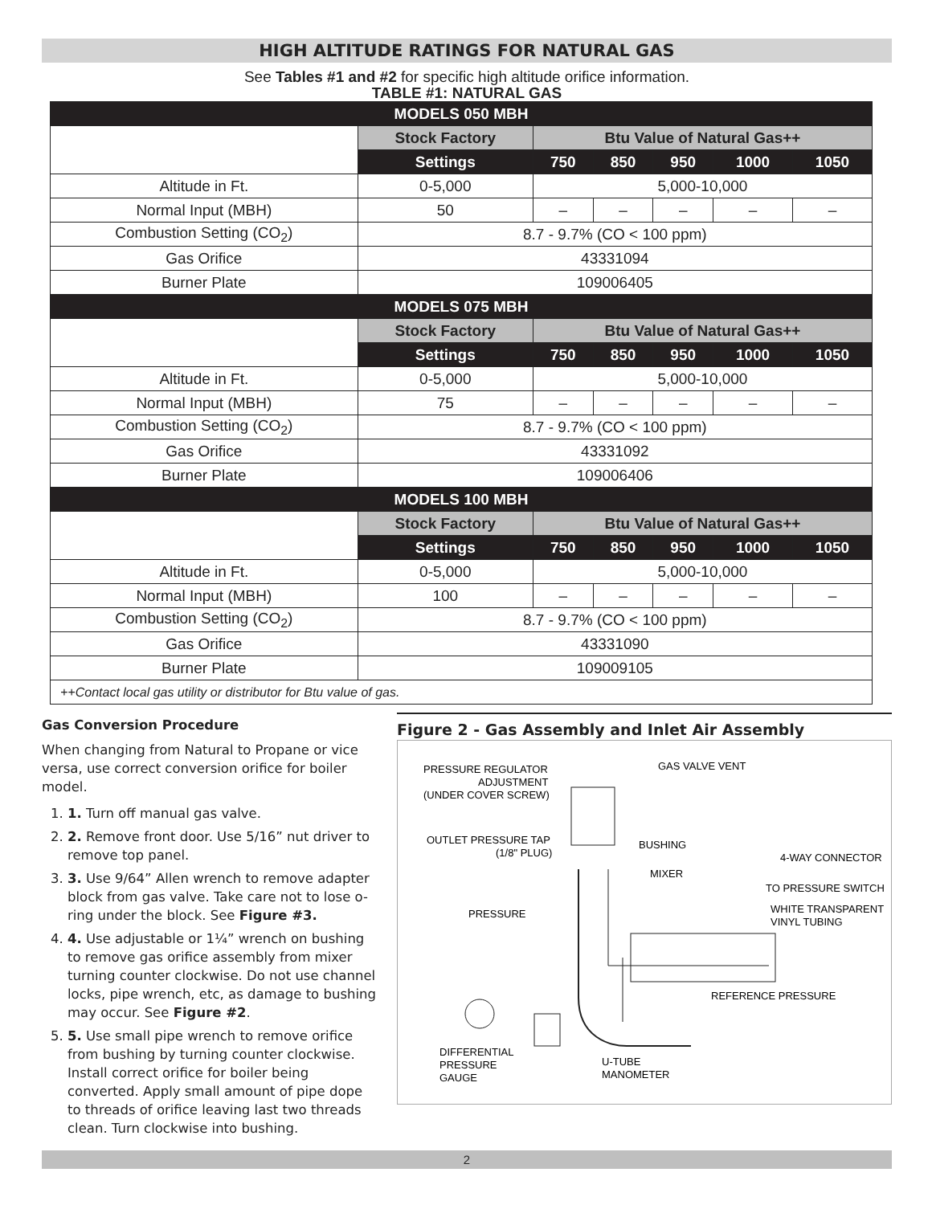HIGH ALTITUDE RATINGS FOR NATURAL GAS
See Tables #1 and #2 for specific high altitude orifice information.
TABLE #1: NATURAL GAS
| MODELS 050 MBH | | | | | | |
| --- | --- | --- | --- | --- | --- | --- |
| | Stock Factory | Btu Value of Natural Gas++ | | | | |
| | Settings | 750 | 850 | 950 | 1000 | 1050 |
| Altitude in Ft. | 0-5,000 | 5,000-10,000 | | | | |
| Normal Input (MBH) | 50 | – | – | – | – | – |
| Combustion Setting (CO<sub>2</sub>) | 8.7 - 9.7% (CO < 100 ppm) | | | | | |
| Gas Orifice | 43331094 | | | | | |
| Burner Plate | 109006405 | | | | | |
| MODELS 075 MBH | | | | | | |
| | Stock Factory | Btu Value of Natural Gas++ | | | | |
| | Settings | 750 | 850 | 950 | 1000 | 1050 |
| Altitude in Ft. | 0-5,000 | 5,000-10,000 | | | | |
| Normal Input (MBH) | 75 | – | – | – | – | – |
| Combustion Setting (CO<sub>2</sub>) | 8.7 - 9.7% (CO < 100 ppm) | | | | | |
| Gas Orifice | 43331092 | | | | | |
| Burner Plate | 109006406 | | | | | |
| MODELS 100 MBH | | | | | | |
| | Stock Factory | Btu Value of Natural Gas++ | | | | |
| | Settings | 750 | 850 | 950 | 1000 | 1050 |
| Altitude in Ft. | 0-5,000 | 5,000-10,000 | | | | |
| Normal Input (MBH) | 100 | – | – | – | – | – |
| Combustion Setting (CO<sub>2</sub>) | 8.7 - 9.7% (CO < 100 ppm) | | | | | |
| Gas Orifice | 43331090 | | | | | |
| Burner Plate | 109009105 | | | | | |
| ++Contact local gas utility or distributor for Btu value of gas. | | | | | | |
Gas Conversion Procedure
When changing from Natural to Propane or vice versa, use correct conversion orifice for boiler model.
1. 1. Turn off manual gas valve.
2. 2. Remove front door. Use 5/16” nut driver to remove top panel.
3. 3. Use 9/64” Allen wrench to remove adapter block from gas valve. Take care not to lose o-ring under the block. See Figure #3.
4. 4. Use adjustable or 1¼” wrench on bushing to remove gas orifice assembly from mixer turning counter clockwise. Do not use channel locks, pipe wrench, etc, as damage to bushing may occur. See Figure #2.
5. 5. Use small pipe wrench to remove orifice from bushing by turning counter clockwise. Install correct orifice for boiler being converted. Apply small amount of pipe dope to threads of orifice leaving last two threads clean. Turn clockwise into bushing.
Figure 2 - Gas Assembly and Inlet Air Assembly
PRESSURE REGULATOR
ADJUSTMENT
(UNDER COVER SCREW)
GAS VALVE VENT
OUTLET PRESSURE TAP
(1/8" PLUG)
BUSHING
4-WAY CONNECTOR
MIXER
TO PRESSURE SWITCH
PRESSURE
WHITE TRANSPARENT
VINYL TUBING
REFERENCE PRESSURE
DIFFERENTIAL
PRESSURE
GAUGE
U-TUBE
MANOMETER
2